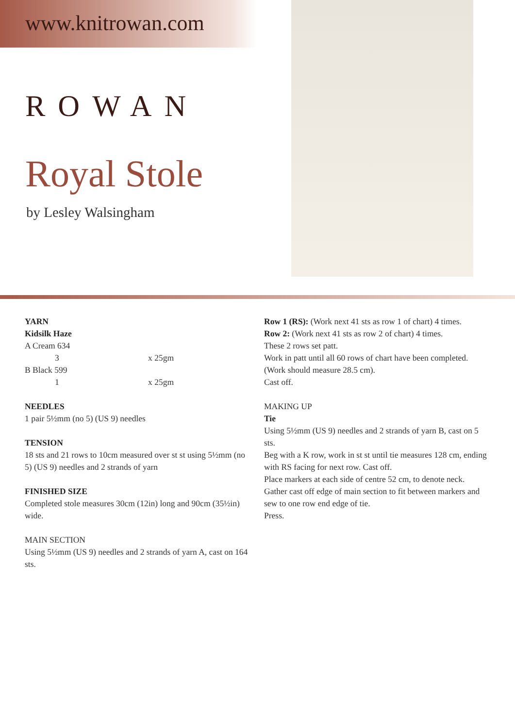www.knitrowan.com
ROWAN
Royal Stole
by Lesley Walsingham
YARN
Kidsilk Haze
A Cream 634
3 x 25gm
B Black 599
1 x 25gm
NEEDLES
1 pair 5½mm (no 5) (US 9) needles
TENSION
18 sts and 21 rows to 10cm measured over st st using 5½mm (no 5) (US 9) needles and 2 strands of yarn
FINISHED SIZE
Completed stole measures 30cm (12in) long and 90cm (35½in) wide.
MAIN SECTION
Using 5½mm (US 9) needles and 2 strands of yarn A, cast on 164 sts.
Row 1 (RS): (Work next 41 sts as row 1 of chart) 4 times.
Row 2: (Work next 41 sts as row 2 of chart) 4 times.
These 2 rows set patt.
Work in patt until all 60 rows of chart have been completed. (Work should measure 28.5 cm).
Cast off.
MAKING UP
Tie
Using 5½mm (US 9) needles and 2 strands of yarn B, cast on 5 sts.
Beg with a K row, work in st st until tie measures 128 cm, ending with RS facing for next row. Cast off.
Place markers at each side of centre 52 cm, to denote neck.
Gather cast off edge of main section to fit between markers and sew to one row end edge of tie.
Press.